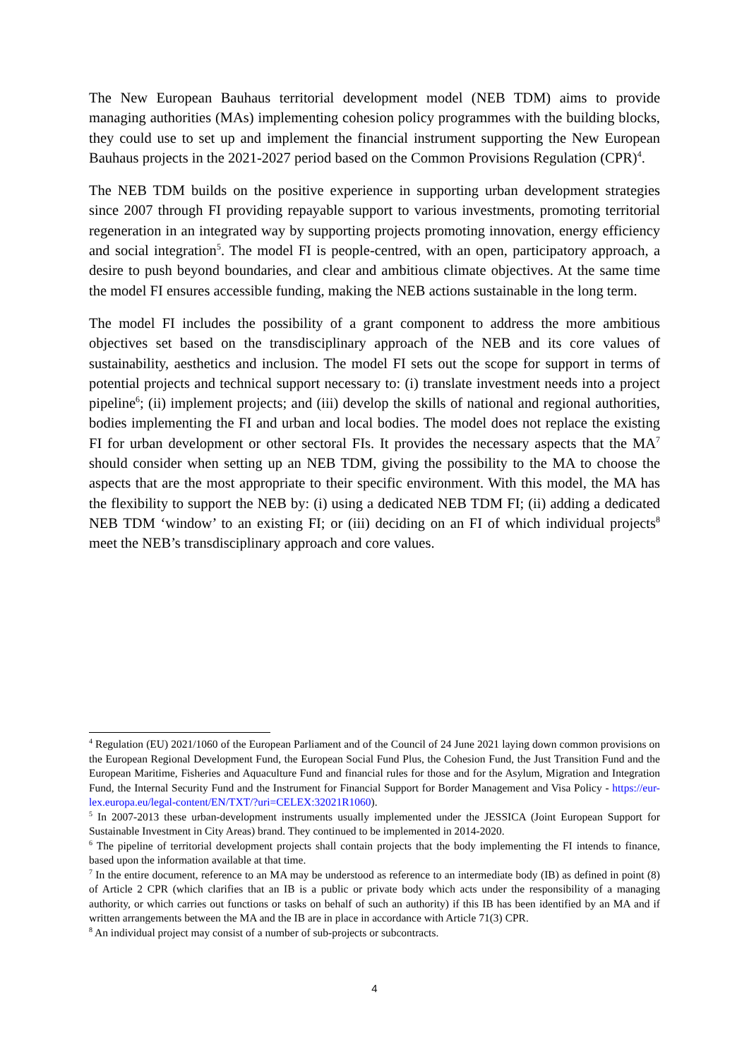The New European Bauhaus territorial development model (NEB TDM) aims to provide managing authorities (MAs) implementing cohesion policy programmes with the building blocks, they could use to set up and implement the financial instrument supporting the New European Bauhaus projects in the 2021-2027 period based on the Common Provisions Regulation (CPR)<sup>4</sup>.
The NEB TDM builds on the positive experience in supporting urban development strategies since 2007 through FI providing repayable support to various investments, promoting territorial regeneration in an integrated way by supporting projects promoting innovation, energy efficiency and social integration<sup>5</sup>. The model FI is people-centred, with an open, participatory approach, a desire to push beyond boundaries, and clear and ambitious climate objectives. At the same time the model FI ensures accessible funding, making the NEB actions sustainable in the long term.
The model FI includes the possibility of a grant component to address the more ambitious objectives set based on the transdisciplinary approach of the NEB and its core values of sustainability, aesthetics and inclusion. The model FI sets out the scope for support in terms of potential projects and technical support necessary to: (i) translate investment needs into a project pipeline<sup>6</sup>; (ii) implement projects; and (iii) develop the skills of national and regional authorities, bodies implementing the FI and urban and local bodies. The model does not replace the existing FI for urban development or other sectoral FIs. It provides the necessary aspects that the MA<sup>7</sup> should consider when setting up an NEB TDM, giving the possibility to the MA to choose the aspects that are the most appropriate to their specific environment. With this model, the MA has the flexibility to support the NEB by: (i) using a dedicated NEB TDM FI; (ii) adding a dedicated NEB TDM ‘window’ to an existing FI; or (iii) deciding on an FI of which individual projects<sup>8</sup> meet the NEB’s transdisciplinary approach and core values.
<sup>4</sup> Regulation (EU) 2021/1060 of the European Parliament and of the Council of 24 June 2021 laying down common provisions on the European Regional Development Fund, the European Social Fund Plus, the Cohesion Fund, the Just Transition Fund and the European Maritime, Fisheries and Aquaculture Fund and financial rules for those and for the Asylum, Migration and Integration Fund, the Internal Security Fund and the Instrument for Financial Support for Border Management and Visa Policy - https://eur-lex.europa.eu/legal-content/EN/TXT/?uri=CELEX:32021R1060).
<sup>5</sup> In 2007-2013 these urban-development instruments usually implemented under the JESSICA (Joint European Support for Sustainable Investment in City Areas) brand. They continued to be implemented in 2014-2020.
<sup>6</sup> The pipeline of territorial development projects shall contain projects that the body implementing the FI intends to finance, based upon the information available at that time.
<sup>7</sup> In the entire document, reference to an MA may be understood as reference to an intermediate body (IB) as defined in point (8) of Article 2 CPR (which clarifies that an IB is a public or private body which acts under the responsibility of a managing authority, or which carries out functions or tasks on behalf of such an authority) if this IB has been identified by an MA and if written arrangements between the MA and the IB are in place in accordance with Article 71(3) CPR.
<sup>8</sup> An individual project may consist of a number of sub-projects or subcontracts.
4